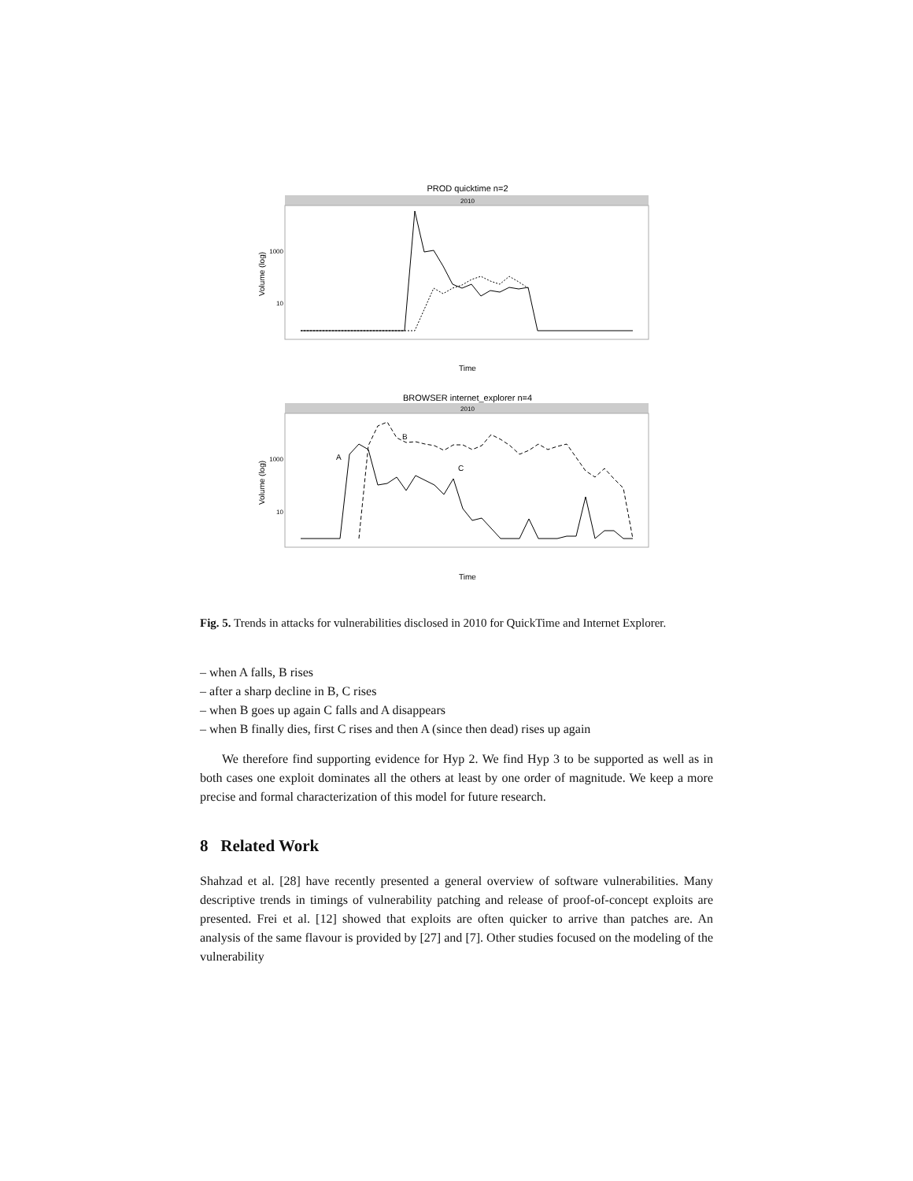PROD quicktime n=2
2010
Volume (log)
1000
10
Time
BROWSER internet_explorer n=4
2010
Volume (log)
1000
10
A
B
C
Time
Fig. 5. Trends in attacks for vulnerabilities disclosed in 2010 for QuickTime and Internet Explorer.
– when A falls, B rises
– after a sharp decline in B, C rises
– when B goes up again C falls and A disappears
– when B finally dies, first C rises and then A (since then dead) rises up again
We therefore find supporting evidence for Hyp 2. We find Hyp 3 to be supported as well as in both cases one exploit dominates all the others at least by one order of magnitude. We keep a more precise and formal characterization of this model for future research.
8 Related Work
Shahzad et al. [28] have recently presented a general overview of software vulnerabilities. Many descriptive trends in timings of vulnerability patching and release of proof-of-concept exploits are presented. Frei et al. [12] showed that exploits are often quicker to arrive than patches are. An analysis of the same flavour is provided by [27] and [7]. Other studies focused on the modeling of the vulnerability